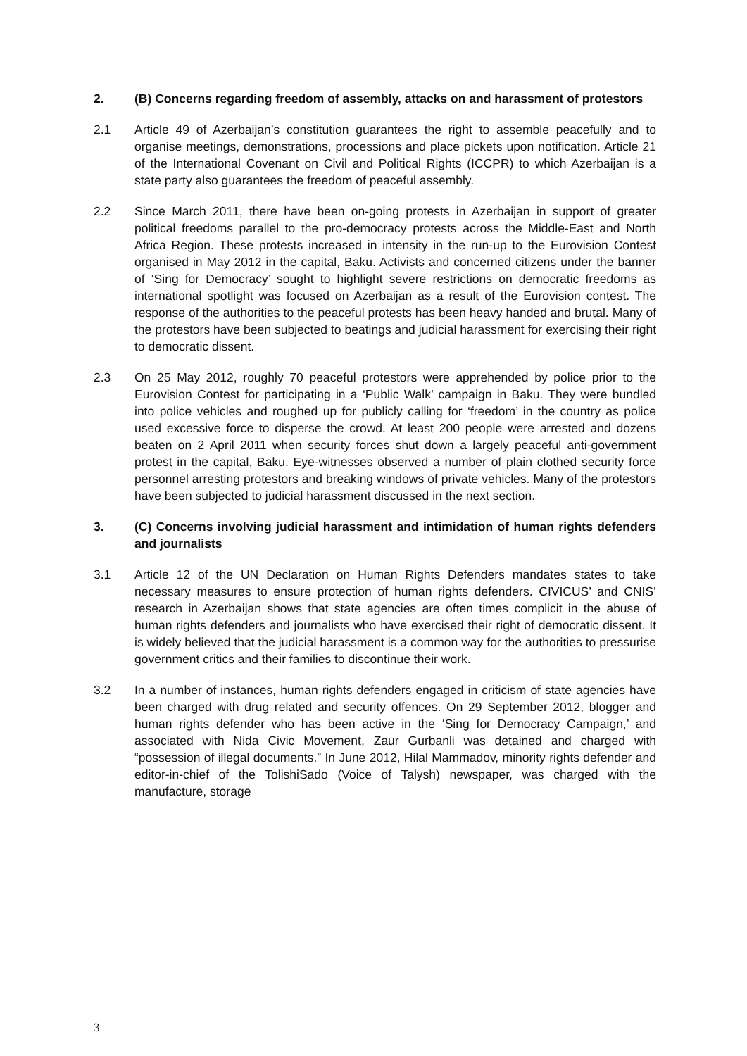2. (B) Concerns regarding freedom of assembly, attacks on and harassment of protestors
2.1 Article 49 of Azerbaijan’s constitution guarantees the right to assemble peacefully and to organise meetings, demonstrations, processions and place pickets upon notification. Article 21 of the International Covenant on Civil and Political Rights (ICCPR) to which Azerbaijan is a state party also guarantees the freedom of peaceful assembly.
2.2 Since March 2011, there have been on-going protests in Azerbaijan in support of greater political freedoms parallel to the pro-democracy protests across the Middle-East and North Africa Region. These protests increased in intensity in the run-up to the Eurovision Contest organised in May 2012 in the capital, Baku. Activists and concerned citizens under the banner of ‘Sing for Democracy’ sought to highlight severe restrictions on democratic freedoms as international spotlight was focused on Azerbaijan as a result of the Eurovision contest. The response of the authorities to the peaceful protests has been heavy handed and brutal. Many of the protestors have been subjected to beatings and judicial harassment for exercising their right to democratic dissent.
2.3 On 25 May 2012, roughly 70 peaceful protestors were apprehended by police prior to the Eurovision Contest for participating in a ‘Public Walk’ campaign in Baku. They were bundled into police vehicles and roughed up for publicly calling for ‘freedom’ in the country as police used excessive force to disperse the crowd. At least 200 people were arrested and dozens beaten on 2 April 2011 when security forces shut down a largely peaceful anti-government protest in the capital, Baku. Eye-witnesses observed a number of plain clothed security force personnel arresting protestors and breaking windows of private vehicles. Many of the protestors have been subjected to judicial harassment discussed in the next section.
3. (C) Concerns involving judicial harassment and intimidation of human rights defenders and journalists
3.1 Article 12 of the UN Declaration on Human Rights Defenders mandates states to take necessary measures to ensure protection of human rights defenders. CIVICUS’ and CNIS’ research in Azerbaijan shows that state agencies are often times complicit in the abuse of human rights defenders and journalists who have exercised their right of democratic dissent. It is widely believed that the judicial harassment is a common way for the authorities to pressurise government critics and their families to discontinue their work.
3.2 In a number of instances, human rights defenders engaged in criticism of state agencies have been charged with drug related and security offences. On 29 September 2012, blogger and human rights defender who has been active in the ‘Sing for Democracy Campaign,’ and associated with Nida Civic Movement, Zaur Gurbanli was detained and charged with “possession of illegal documents.” In June 2012, Hilal Mammadov, minority rights defender and editor-in-chief of the TolishiSado (Voice of Talysh) newspaper, was charged with the manufacture, storage
3